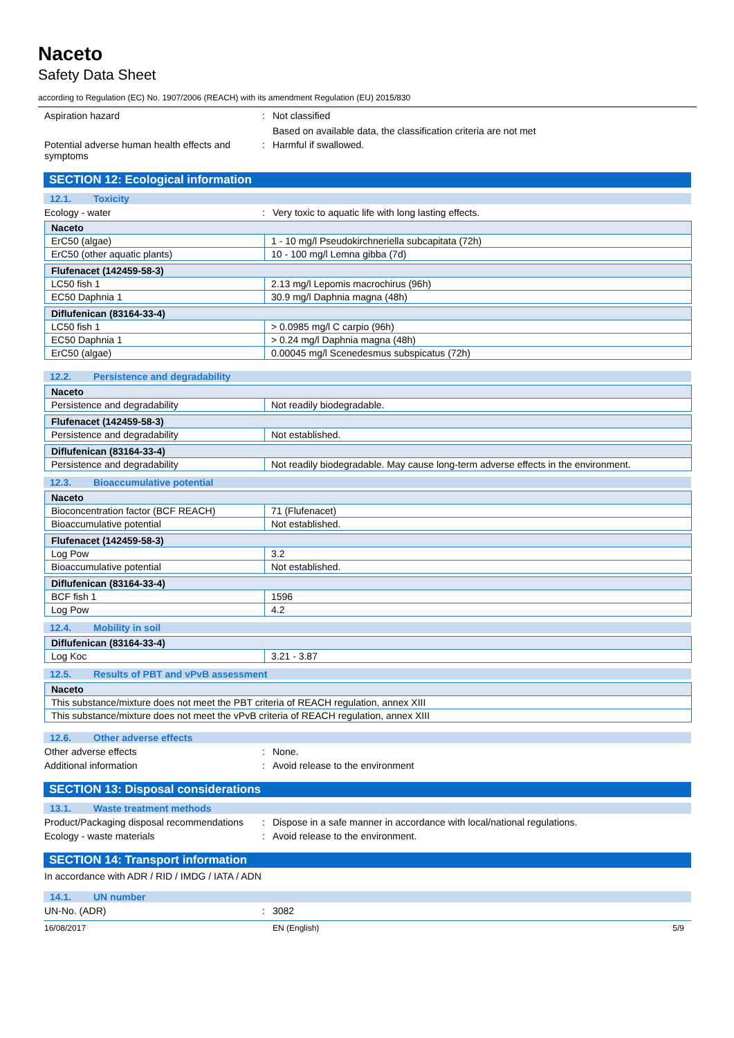Naceto
Safety Data Sheet
according to Regulation (EC) No. 1907/2006 (REACH) with its amendment Regulation (EU) 2015/830
Aspiration hazard : Not classified
Based on available data, the classification criteria are not met
Potential adverse human health effects and symptoms
: Harmful if swallowed.
SECTION 12: Ecological information
12.1. Toxicity
Ecology - water : Very toxic to aquatic life with long lasting effects.
| Naceto | |
| --- | --- |
| ErC50 (algae) | 1 - 10 mg/l Pseudokirchneriella subcapitata (72h) |
| ErC50 (other aquatic plants) | 10 - 100 mg/l Lemna gibba (7d) |
| Flufenacet (142459-58-3) | |
| --- | --- |
| LC50 fish 1 | 2.13 mg/l Lepomis macrochirus (96h) |
| EC50 Daphnia 1 | 30.9 mg/l Daphnia magna (48h) |
| Diflufenican (83164-33-4) | |
| --- | --- |
| LC50 fish 1 | > 0.0985 mg/l C carpio (96h) |
| EC50 Daphnia 1 | > 0.24 mg/l Daphnia magna (48h) |
| ErC50 (algae) | 0.00045 mg/l Scenedesmus subspicatus (72h) |
12.2. Persistence and degradability
| Naceto | |
| --- | --- |
| Persistence and degradability | Not readily biodegradable. |
| Flufenacet (142459-58-3) | |
| --- | --- |
| Persistence and degradability | Not established. |
| Diflufenican (83164-33-4) | |
| --- | --- |
| Persistence and degradability | Not readily biodegradable. May cause long-term adverse effects in the environment. |
12.3. Bioaccumulative potential
| Naceto | |
| --- | --- |
| Bioconcentration factor (BCF REACH) | 71 (Flufenacet) |
| Bioaccumulative potential | Not established. |
| Flufenacet (142459-58-3) | |
| --- | --- |
| Log Pow | 3.2 |
| Bioaccumulative potential | Not established. |
| Diflufenican (83164-33-4) | |
| --- | --- |
| BCF fish 1 | 1596 |
| Log Pow | 4.2 |
12.4. Mobility in soil
| Diflufenican (83164-33-4) | |
| --- | --- |
| Log Koc | 3.21 - 3.87 |
12.5. Results of PBT and vPvB assessment
| Naceto |
| --- |
| This substance/mixture does not meet the PBT criteria of REACH regulation, annex XIII |
| This substance/mixture does not meet the vPvB criteria of REACH regulation, annex XIII |
12.6. Other adverse effects
Other adverse effects : None.
Additional information : Avoid release to the environment
SECTION 13: Disposal considerations
13.1. Waste treatment methods
Product/Packaging disposal recommendations
: Dispose in a safe manner in accordance with local/national regulations.
Ecology - waste materials : Avoid release to the environment.
SECTION 14: Transport information
In accordance with ADR / RID / IMDG / IATA / ADN
14.1. UN number
UN-No. (ADR) : 3082
16/08/2017 EN (English) 5/9